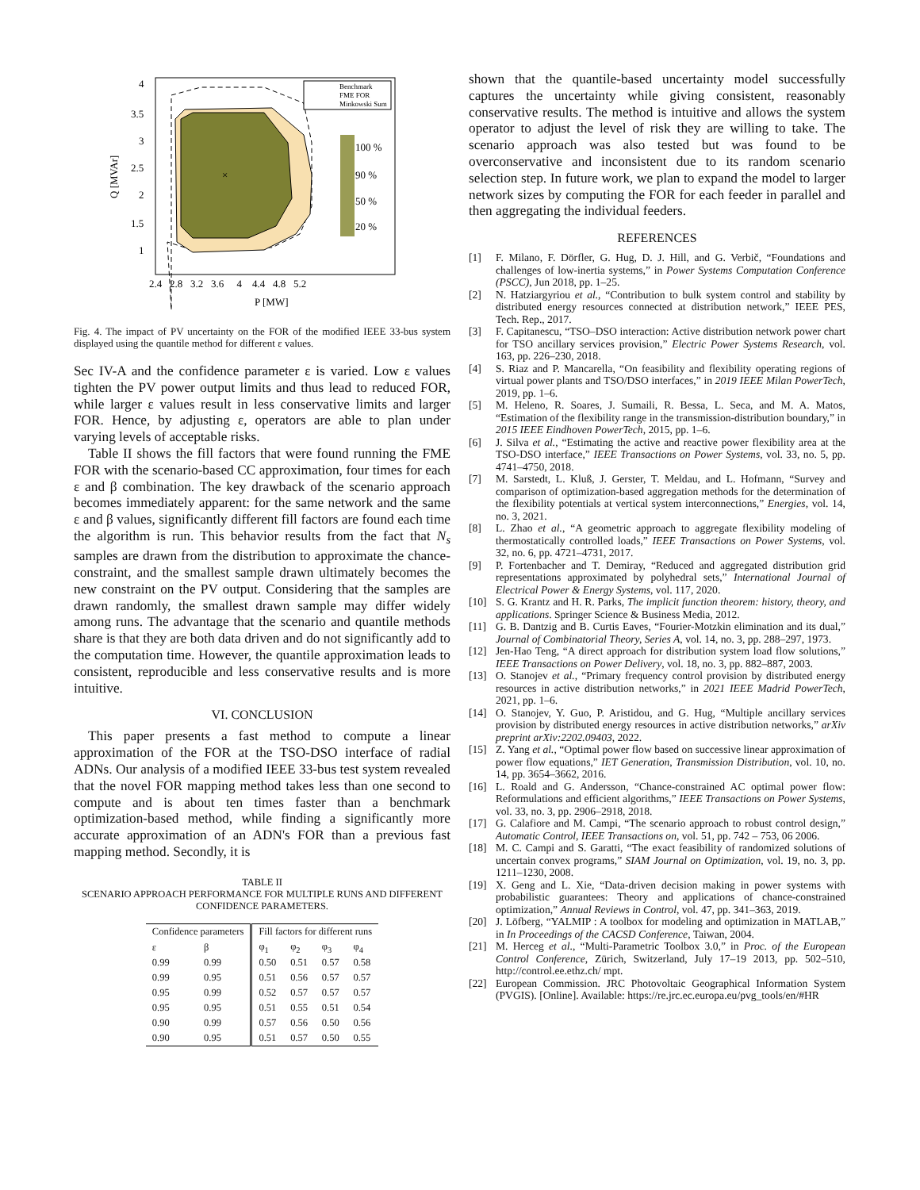×
100 %
90 %
50 %
20 %
4
3.5
3
2.5
2
1.5
1
2.4 2.8 3.2 3.6 4 4.4 4.8 5.2
P [MW]
Q [MVAr]
Benchmark
FME FOR
Minkowski Sum
Fig. 4. The impact of PV uncertainty on the FOR of the modified IEEE 33-bus system displayed using the quantile method for different ε values.
Sec IV-A and the confidence parameter ε is varied. Low ε values tighten the PV power output limits and thus lead to reduced FOR, while larger ε values result in less conservative limits and larger FOR. Hence, by adjusting ε, operators are able to plan under varying levels of acceptable risks.
Table II shows the fill factors that were found running the FME FOR with the scenario-based CC approximation, four times for each ε and β combination. The key drawback of the scenario approach becomes immediately apparent: for the same network and the same ε and β values, significantly different fill factors are found each time the algorithm is run. This behavior results from the fact that N<sub>s</sub> samples are drawn from the distribution to approximate the chance-constraint, and the smallest sample drawn ultimately becomes the new constraint on the PV output. Considering that the samples are drawn randomly, the smallest drawn sample may differ widely among runs. The advantage that the scenario and quantile methods share is that they are both data driven and do not significantly add to the computation time. However, the quantile approximation leads to consistent, reproducible and less conservative results and is more intuitive.
VI. CONCLUSION
This paper presents a fast method to compute a linear approximation of the FOR at the TSO-DSO interface of radial ADNs. Our analysis of a modified IEEE 33-bus test system revealed that the novel FOR mapping method takes less than one second to compute and is about ten times faster than a benchmark optimization-based method, while finding a significantly more accurate approximation of an ADN's FOR than a previous fast mapping method. Secondly, it is
TABLE II
SCENARIO APPROACH PERFORMANCE FOR MULTIPLE RUNS AND DIFFERENT CONFIDENCE PARAMETERS.
| Confidence parameters | | Fill factors for different runs | | | |
| --- | --- | --- | --- | --- | --- |
| ε | β | φ<sub>1</sub> | φ<sub>2</sub> | φ<sub>3</sub> | φ<sub>4</sub> |
| 0.99 | 0.99 | 0.50 | 0.51 | 0.57 | 0.58 |
| 0.99 | 0.95 | 0.51 | 0.56 | 0.57 | 0.57 |
| 0.95 | 0.99 | 0.52 | 0.57 | 0.57 | 0.57 |
| 0.95 | 0.95 | 0.51 | 0.55 | 0.51 | 0.54 |
| 0.90 | 0.99 | 0.57 | 0.56 | 0.50 | 0.56 |
| 0.90 | 0.95 | 0.51 | 0.57 | 0.50 | 0.55 |
shown that the quantile-based uncertainty model successfully captures the uncertainty while giving consistent, reasonably conservative results. The method is intuitive and allows the system operator to adjust the level of risk they are willing to take. The scenario approach was also tested but was found to be overconservative and inconsistent due to its random scenario selection step. In future work, we plan to expand the model to larger network sizes by computing the FOR for each feeder in parallel and then aggregating the individual feeders.
REFERENCES
[1] F. Milano, F. Dörfler, G. Hug, D. J. Hill, and G. Verbič, “Foundations and challenges of low-inertia systems,” in Power Systems Computation Conference (PSCC), Jun 2018, pp. 1–25.
[2] N. Hatziargyriou et al., “Contribution to bulk system control and stability by distributed energy resources connected at distribution network,” IEEE PES, Tech. Rep., 2017.
[3] F. Capitanescu, “TSO–DSO interaction: Active distribution network power chart for TSO ancillary services provision,” Electric Power Systems Research, vol. 163, pp. 226–230, 2018.
[4] S. Riaz and P. Mancarella, “On feasibility and flexibility operating regions of virtual power plants and TSO/DSO interfaces,” in 2019 IEEE Milan PowerTech, 2019, pp. 1–6.
[5] M. Heleno, R. Soares, J. Sumaili, R. Bessa, L. Seca, and M. A. Matos, “Estimation of the flexibility range in the transmission-distribution boundary,” in 2015 IEEE Eindhoven PowerTech, 2015, pp. 1–6.
[6] J. Silva et al., “Estimating the active and reactive power flexibility area at the TSO-DSO interface,” IEEE Transactions on Power Systems, vol. 33, no. 5, pp. 4741–4750, 2018.
[7] M. Sarstedt, L. Kluß, J. Gerster, T. Meldau, and L. Hofmann, “Survey and comparison of optimization-based aggregation methods for the determination of the flexibility potentials at vertical system interconnections,” Energies, vol. 14, no. 3, 2021.
[8] L. Zhao et al., “A geometric approach to aggregate flexibility modeling of thermostatically controlled loads,” IEEE Transactions on Power Systems, vol. 32, no. 6, pp. 4721–4731, 2017.
[9] P. Fortenbacher and T. Demiray, “Reduced and aggregated distribution grid representations approximated by polyhedral sets,” International Journal of Electrical Power & Energy Systems, vol. 117, 2020.
[10] S. G. Krantz and H. R. Parks, The implicit function theorem: history, theory, and applications. Springer Science & Business Media, 2012.
[11] G. B. Dantzig and B. Curtis Eaves, “Fourier-Motzkin elimination and its dual,” Journal of Combinatorial Theory, Series A, vol. 14, no. 3, pp. 288–297, 1973.
[12] Jen-Hao Teng, “A direct approach for distribution system load flow solutions,” IEEE Transactions on Power Delivery, vol. 18, no. 3, pp. 882–887, 2003.
[13] O. Stanojev et al., “Primary frequency control provision by distributed energy resources in active distribution networks,” in 2021 IEEE Madrid PowerTech, 2021, pp. 1–6.
[14] O. Stanojev, Y. Guo, P. Aristidou, and G. Hug, “Multiple ancillary services provision by distributed energy resources in active distribution networks,” arXiv preprint arXiv:2202.09403, 2022.
[15] Z. Yang et al., “Optimal power flow based on successive linear approximation of power flow equations,” IET Generation, Transmission Distribution, vol. 10, no. 14, pp. 3654–3662, 2016.
[16] L. Roald and G. Andersson, “Chance-constrained AC optimal power flow: Reformulations and efficient algorithms,” IEEE Transactions on Power Systems, vol. 33, no. 3, pp. 2906–2918, 2018.
[17] G. Calafiore and M. Campi, “The scenario approach to robust control design,” Automatic Control, IEEE Transactions on, vol. 51, pp. 742 – 753, 06 2006.
[18] M. C. Campi and S. Garatti, “The exact feasibility of randomized solutions of uncertain convex programs,” SIAM Journal on Optimization, vol. 19, no. 3, pp. 1211–1230, 2008.
[19] X. Geng and L. Xie, “Data-driven decision making in power systems with probabilistic guarantees: Theory and applications of chance-constrained optimization,” Annual Reviews in Control, vol. 47, pp. 341–363, 2019.
[20] J. Löfberg, “YALMIP : A toolbox for modeling and optimization in MATLAB,” in In Proceedings of the CACSD Conference, Taiwan, 2004.
[21] M. Herceg et al., “Multi-Parametric Toolbox 3.0,” in Proc. of the European Control Conference, Zürich, Switzerland, July 17–19 2013, pp. 502–510, http://control.ee.ethz.ch/ mpt.
[22] European Commission. JRC Photovoltaic Geographical Information System (PVGIS). [Online]. Available: https://re.jrc.ec.europa.eu/pvg_tools/en/#HR